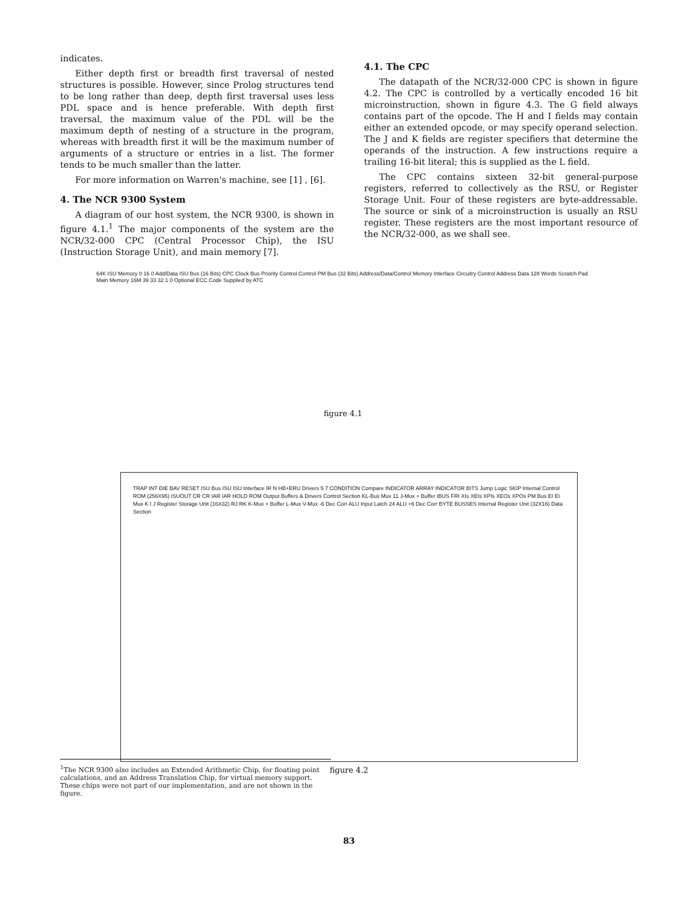indicates.
Either depth first or breadth first traversal of nested structures is possible. However, since Prolog structures tend to be long rather than deep, depth first traversal uses less PDL space and is hence preferable. With depth first traversal, the maximum value of the PDL will be the maximum depth of nesting of a structure in the program, whereas with breadth first it will be the maximum number of arguments of a structure or entries in a list. The former tends to be much smaller than the latter.
For more information on Warren's machine, see [1] , [6].
4. The NCR 9300 System
A diagram of our host system, the NCR 9300, is shown in figure 4.1.<sup>1</sup> The major components of the system are the NCR/32-000 CPC (Central Processor Chip), the ISU (Instruction Storage Unit), and main memory [7].
4.1. The CPC
The datapath of the NCR/32-000 CPC is shown in figure 4.2. The CPC is controlled by a vertically encoded 16 bit microinstruction, shown in figure 4.3. The G field always contains part of the opcode. The H and I fields may contain either an extended opcode, or may specify operand selection. The J and K fields are register specifiers that determine the operands of the instruction. A few instructions require a trailing 16-bit literal; this is supplied as the L field.
The CPC contains sixteen 32-bit general-purpose registers, referred to collectively as the RSU, or Register Storage Unit. Four of these registers are byte-addressable. The source or sink of a microinstruction is usually an RSU register. These registers are the most important resource of the NCR/32-000, as we shall see.
64K ISU Memory 0 16 0 Add/Data ISU Bus (16 Bits) CPC Clock Bus Priority Control Control PM Bus (32 Bits) Address/Data/Control Memory Interface Circuitry Control Address Data 128 Words Scratch Pad Main Memory 16M 39 33 32 1 0 Optional ECC Code Supplied by ATC
figure 4.1
TRAP INT DIE BAV RESET ISU Bus ISU ISU Interface IR N HB+ERU Drivers 5 7 CONDITION Compare INDICATOR ARRAY INDICATOR BITS Jump Logic SKIP Internal Control ROM (256X95) ISUOUT CR CR IAR IAR HOLD ROM Output Buffers & Drivers Control Section KL-Bus Mux 11 J-Mux + Buffer IBUS FRI XIs XEIs XPIs XEOs XPOs PM Bus EI EI Mux K I J Register Storage Unit (16X32) RJ RK K-Mux + Buffer L-Mux V-Mux -6 Dec Corr ALU Input Latch 24 ALU +6 Dec Corr BYTE BUSSES Internal Register Unit (32X16) Data Section
figure 4.2
<sup>1</sup> The NCR 9300 also includes an Extended Arithmetic Chip, for floating point calculations, and an Address Translation Chip, for virtual memory support. These chips were not part of our implementation, and are not shown in the figure.
83